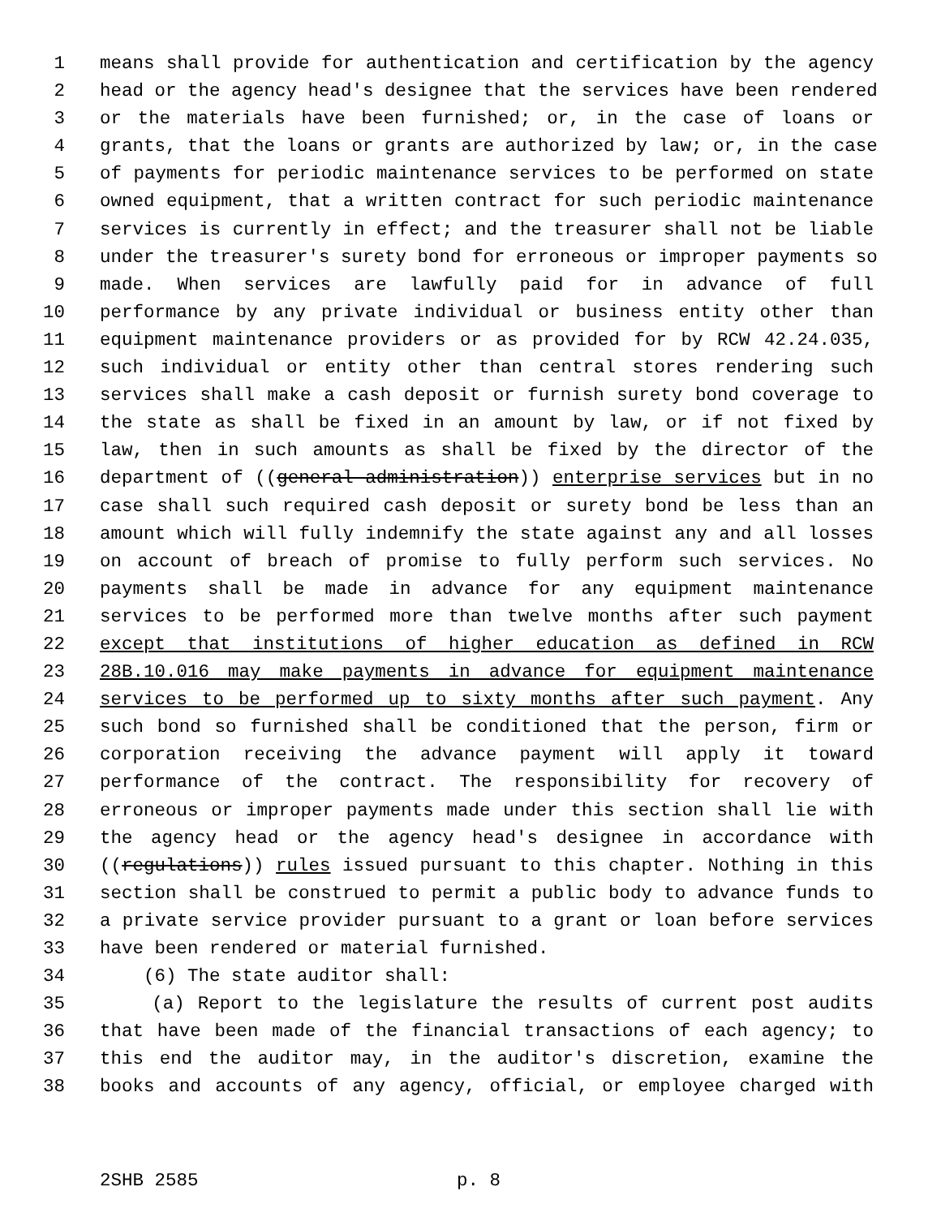1 means shall provide for authentication and certification by the agency
2 head or the agency head's designee that the services have been rendered
3 or the materials have been furnished; or, in the case of loans or
4 grants, that the loans or grants are authorized by law; or, in the case
5 of payments for periodic maintenance services to be performed on state
6 owned equipment, that a written contract for such periodic maintenance
7 services is currently in effect; and the treasurer shall not be liable
8 under the treasurer's surety bond for erroneous or improper payments so
9 made. When services are lawfully paid for in advance of full
10 performance by any private individual or business entity other than
11 equipment maintenance providers or as provided for by RCW 42.24.035,
12 such individual or entity other than central stores rendering such
13 services shall make a cash deposit or furnish surety bond coverage to
14 the state as shall be fixed in an amount by law, or if not fixed by
15 law, then in such amounts as shall be fixed by the director of the
16 department of ((general administration)) enterprise services but in no
17 case shall such required cash deposit or surety bond be less than an
18 amount which will fully indemnify the state against any and all losses
19 on account of breach of promise to fully perform such services. No
20 payments shall be made in advance for any equipment maintenance
21 services to be performed more than twelve months after such payment
22 except that institutions of higher education as defined in RCW
23 28B.10.016 may make payments in advance for equipment maintenance
24 services to be performed up to sixty months after such payment. Any
25 such bond so furnished shall be conditioned that the person, firm or
26 corporation receiving the advance payment will apply it toward
27 performance of the contract. The responsibility for recovery of
28 erroneous or improper payments made under this section shall lie with
29 the agency head or the agency head's designee in accordance with
30 ((regulations)) rules issued pursuant to this chapter. Nothing in this
31 section shall be construed to permit a public body to advance funds to
32 a private service provider pursuant to a grant or loan before services
33 have been rendered or material furnished.
34 (6) The state auditor shall:
35 (a) Report to the legislature the results of current post audits
36 that have been made of the financial transactions of each agency; to
37 this end the auditor may, in the auditor's discretion, examine the
38 books and accounts of any agency, official, or employee charged with
2SHB 2585 p. 8